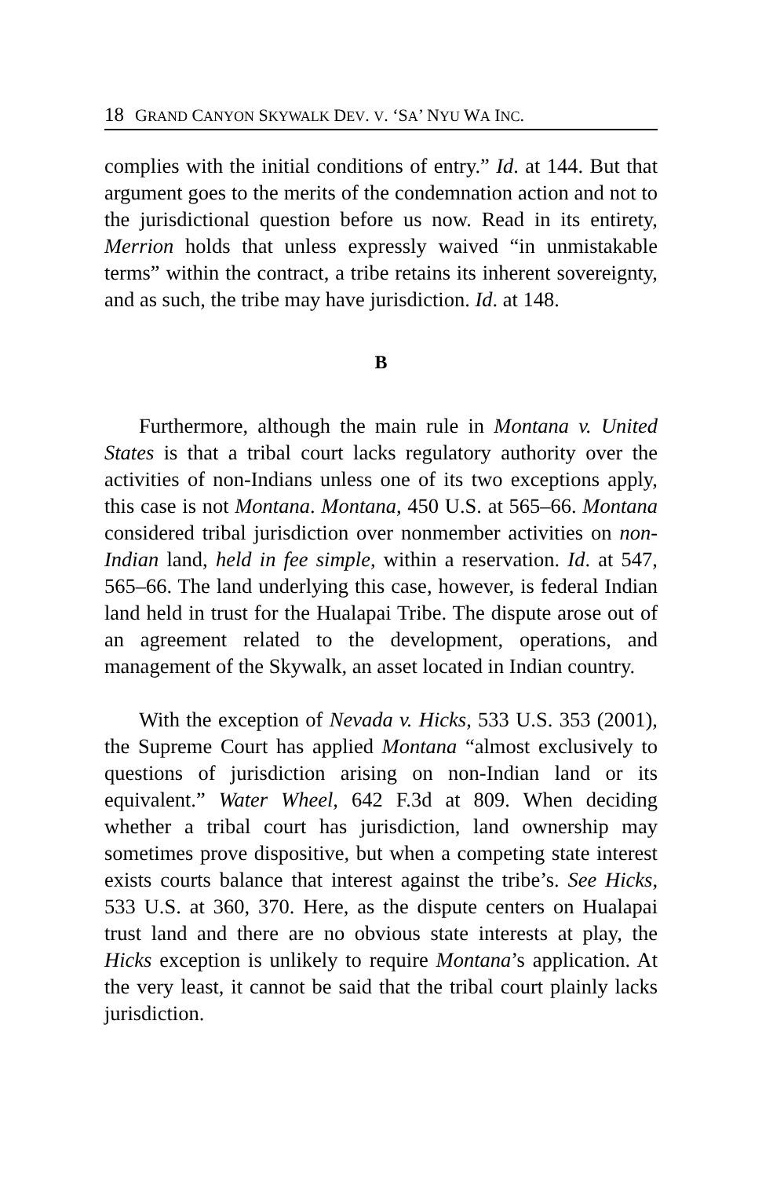18 GRAND CANYON SKYWALK DEV. V. ‘SA’ NYU WA INC.
complies with the initial conditions of entry.” Id. at 144. But that argument goes to the merits of the condemnation action and not to the jurisdictional question before us now. Read in its entirety, Merrion holds that unless expressly waived “in unmistakable terms” within the contract, a tribe retains its inherent sovereignty, and as such, the tribe may have jurisdiction. Id. at 148.
B
Furthermore, although the main rule in Montana v. United States is that a tribal court lacks regulatory authority over the activities of non-Indians unless one of its two exceptions apply, this case is not Montana. Montana, 450 U.S. at 565–66. Montana considered tribal jurisdiction over nonmember activities on non-Indian land, held in fee simple, within a reservation. Id. at 547, 565–66. The land underlying this case, however, is federal Indian land held in trust for the Hualapai Tribe. The dispute arose out of an agreement related to the development, operations, and management of the Skywalk, an asset located in Indian country.
With the exception of Nevada v. Hicks, 533 U.S. 353 (2001), the Supreme Court has applied Montana “almost exclusively to questions of jurisdiction arising on non-Indian land or its equivalent.” Water Wheel, 642 F.3d at 809. When deciding whether a tribal court has jurisdiction, land ownership may sometimes prove dispositive, but when a competing state interest exists courts balance that interest against the tribe’s. See Hicks, 533 U.S. at 360, 370. Here, as the dispute centers on Hualapai trust land and there are no obvious state interests at play, the Hicks exception is unlikely to require Montana’s application. At the very least, it cannot be said that the tribal court plainly lacks jurisdiction.